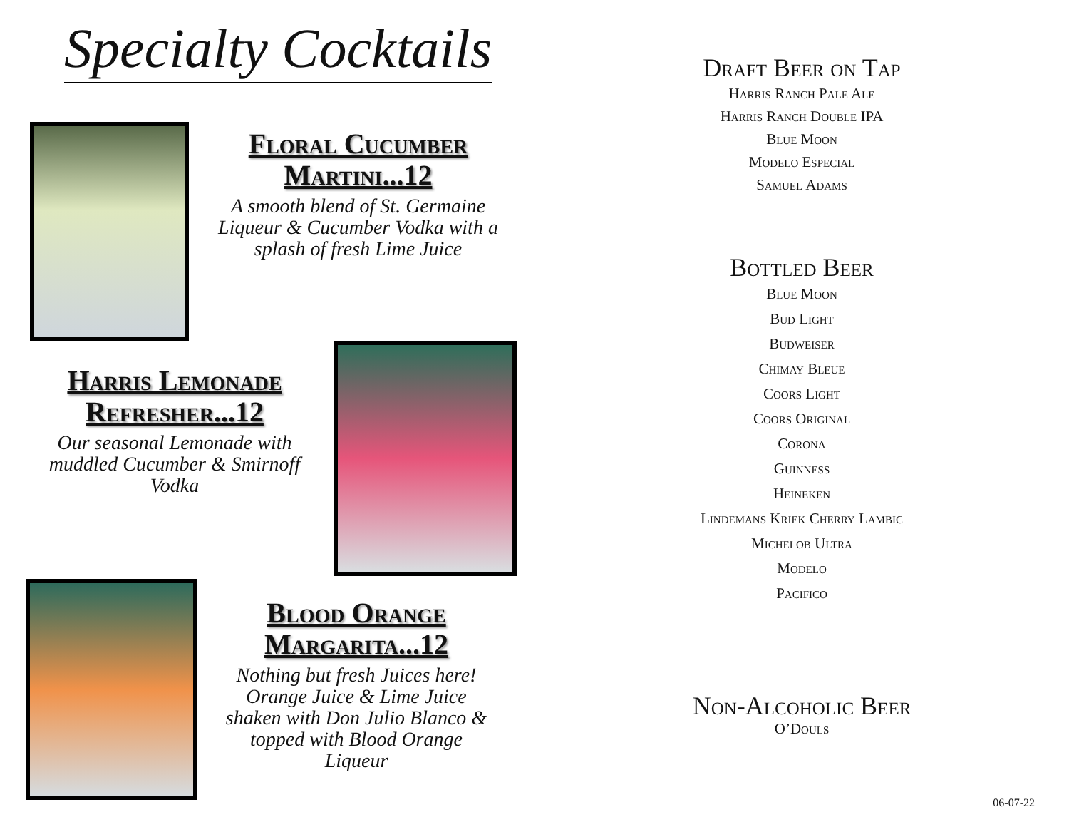Specialty Cocktails
Floral Cucumber
Martini...12
A smooth blend of St. Germaine Liqueur & Cucumber Vodka with a splash of fresh Lime Juice
Harris Lemonade
Refresher...12
Our seasonal Lemonade with muddled Cucumber & Smirnoff Vodka
Blood Orange
Margarita...12
Nothing but fresh Juices here! Orange Juice & Lime Juice shaken with Don Julio Blanco & topped with Blood Orange Liqueur
Draft Beer on Tap
Harris Ranch Pale Ale
Harris Ranch Double IPA
Blue Moon
Modelo Especial
Samuel Adams
Bottled Beer
Blue Moon
Bud Light
Budweiser
Chimay Bleue
Coors Light
Coors Original
Corona
Guinness
Heineken
Lindemans Kriek Cherry Lambic
Michelob Ultra
Modelo
Pacifico
Non-Alcoholic Beer
O’Douls
06-07-22